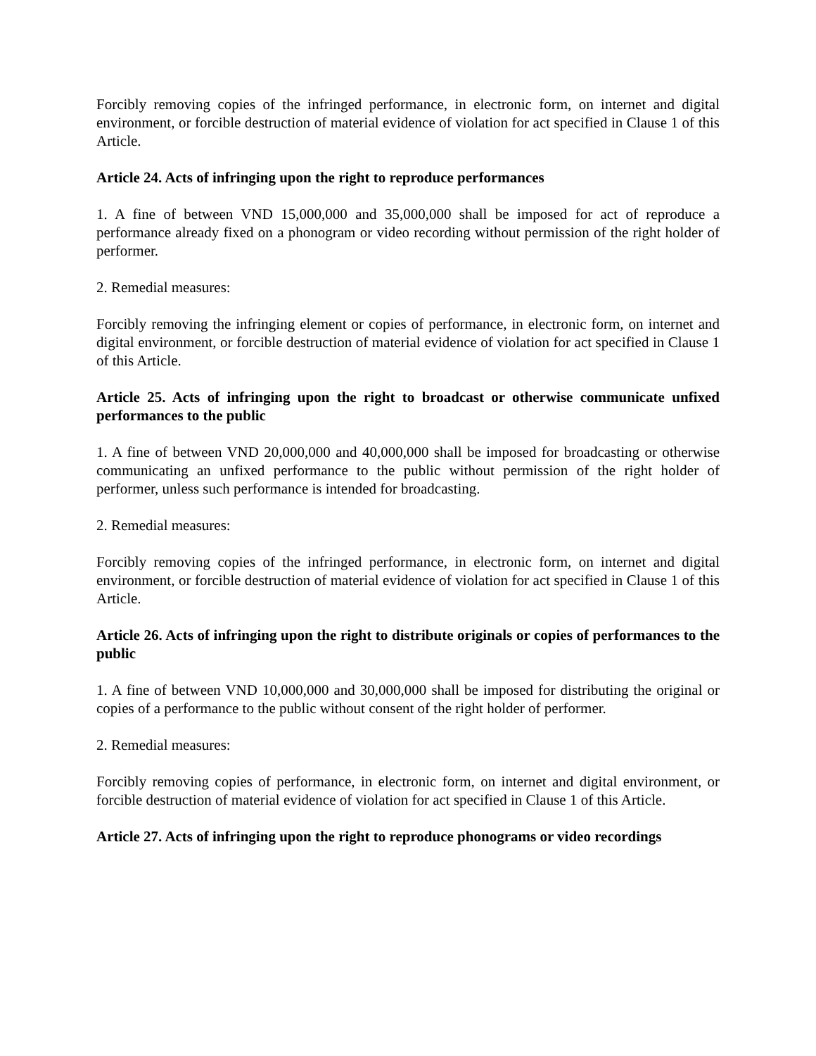Forcibly removing copies of the infringed performance, in electronic form, on internet and digital environment, or forcible destruction of material evidence of violation for act specified in Clause 1 of this Article.
Article 24. Acts of infringing upon the right to reproduce performances
1. A fine of between VND 15,000,000 and 35,000,000 shall be imposed for act of reproduce a performance already fixed on a phonogram or video recording without permission of the right holder of performer.
2. Remedial measures:
Forcibly removing the infringing element or copies of performance, in electronic form, on internet and digital environment, or forcible destruction of material evidence of violation for act specified in Clause 1 of this Article.
Article 25. Acts of infringing upon the right to broadcast or otherwise communicate unfixed performances to the public
1. A fine of between VND 20,000,000 and 40,000,000 shall be imposed for broadcasting or otherwise communicating an unfixed performance to the public without permission of the right holder of performer, unless such performance is intended for broadcasting.
2. Remedial measures:
Forcibly removing copies of the infringed performance, in electronic form, on internet and digital environment, or forcible destruction of material evidence of violation for act specified in Clause 1 of this Article.
Article 26. Acts of infringing upon the right to distribute originals or copies of performances to the public
1. A fine of between VND 10,000,000 and 30,000,000 shall be imposed for distributing the original or copies of a performance to the public without consent of the right holder of performer.
2. Remedial measures:
Forcibly removing copies of performance, in electronic form, on internet and digital environment, or forcible destruction of material evidence of violation for act specified in Clause 1 of this Article.
Article 27. Acts of infringing upon the right to reproduce phonograms or video recordings